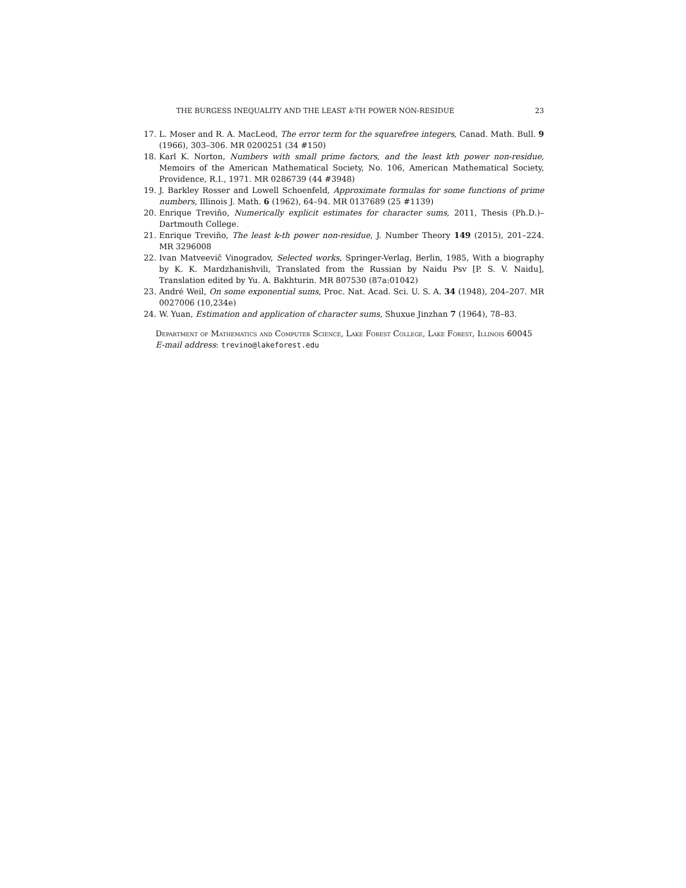THE BURGESS INEQUALITY AND THE LEAST k-TH POWER NON-RESIDUE 23
17. L. Moser and R. A. MacLeod, The error term for the squarefree integers, Canad. Math. Bull. 9 (1966), 303–306. MR 0200251 (34 #150)
18. Karl K. Norton, Numbers with small prime factors, and the least kth power non-residue, Memoirs of the American Mathematical Society, No. 106, American Mathematical Society, Providence, R.I., 1971. MR 0286739 (44 #3948)
19. J. Barkley Rosser and Lowell Schoenfeld, Approximate formulas for some functions of prime numbers, Illinois J. Math. 6 (1962), 64–94. MR 0137689 (25 #1139)
20. Enrique Treviño, Numerically explicit estimates for character sums, 2011, Thesis (Ph.D.)–Dartmouth College.
21. Enrique Treviño, The least k-th power non-residue, J. Number Theory 149 (2015), 201–224. MR 3296008
22. Ivan Matveevič Vinogradov, Selected works, Springer-Verlag, Berlin, 1985, With a biography by K. K. Mardzhanishvili, Translated from the Russian by Naidu Psv [P. S. V. Naidu], Translation edited by Yu. A. Bakhturin. MR 807530 (87a:01042)
23. André Weil, On some exponential sums, Proc. Nat. Acad. Sci. U. S. A. 34 (1948), 204–207. MR 0027006 (10,234e)
24. W. Yuan, Estimation and application of character sums, Shuxue Jinzhan 7 (1964), 78–83.
Department of Mathematics and Computer Science, Lake Forest College, Lake Forest, Illinois 60045
E-mail address: trevino@lakeforest.edu